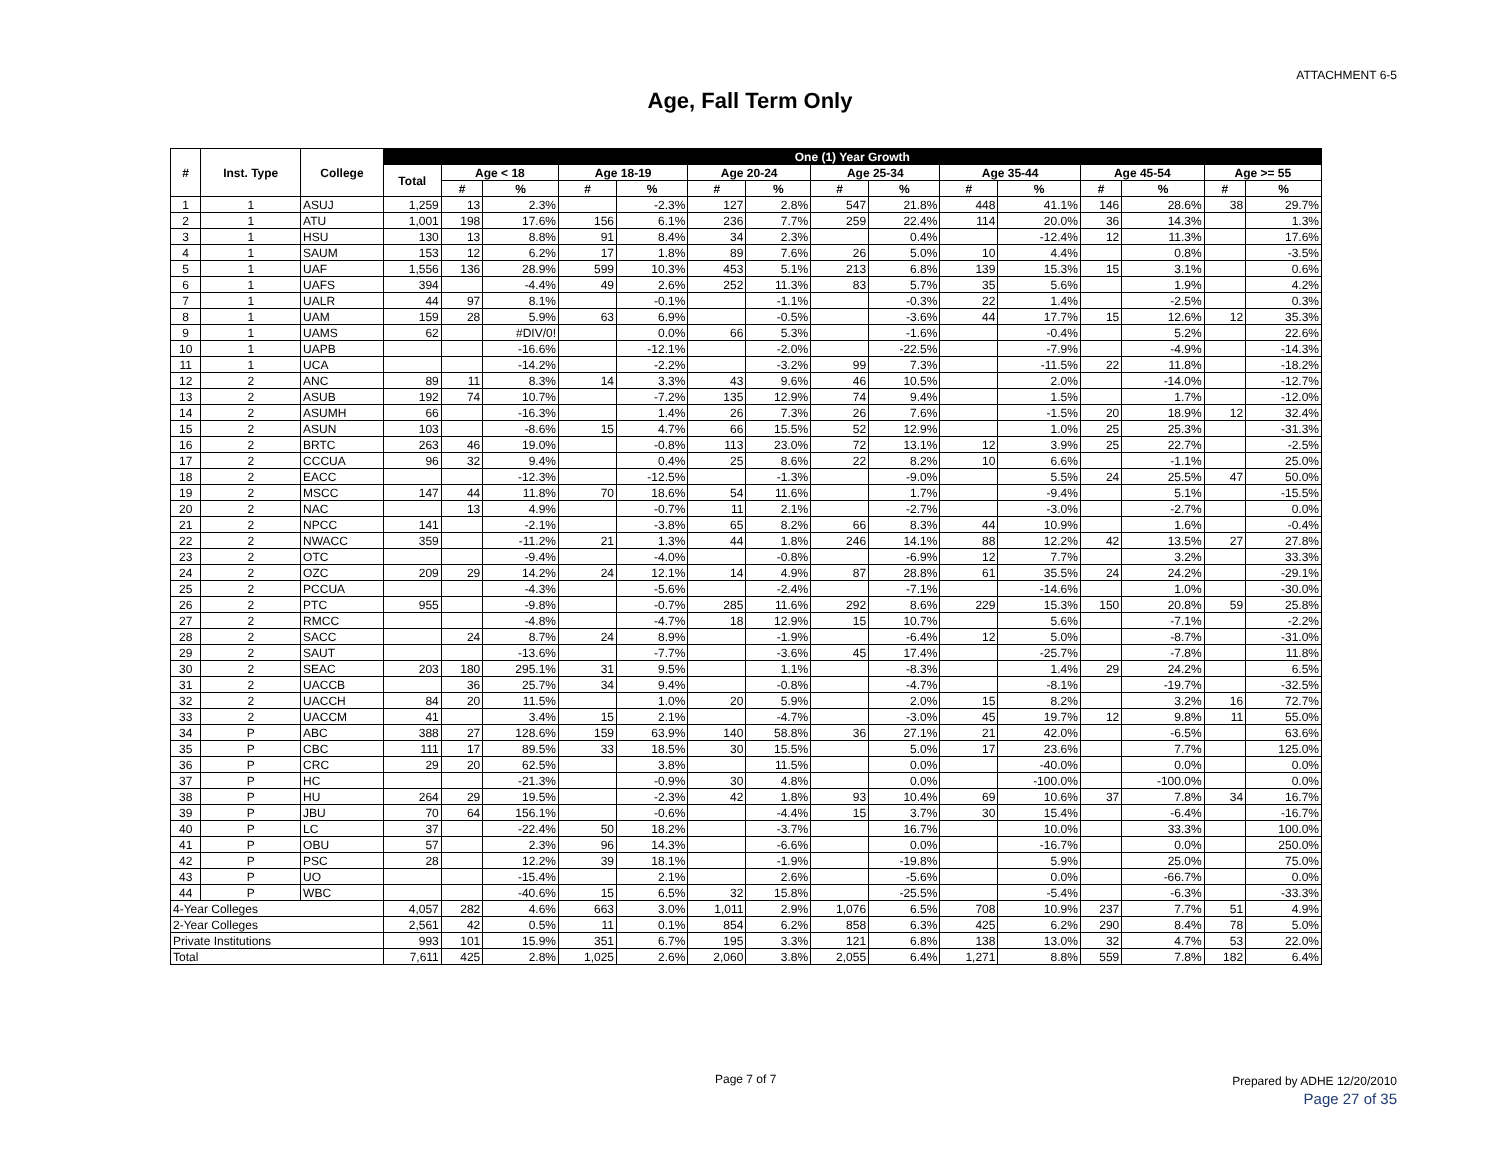ATTACHMENT 6-5
Age, Fall Term Only
| # | Inst. Type | College | One (1) Year Growth | | | | | | | | | | | | | | |
| --- | --- | --- | --- | --- | --- | --- | --- | --- | --- | --- | --- | --- | --- | --- | --- | --- | --- |
| | | | Total | Age < 18 | | Age 18-19 | | Age 20-24 | | Age 25-34 | | Age 35-44 | | Age 45-54 | | Age >= 55 | |
| | | | | # | % | # | % | # | % | # | % | # | % | # | % | # | % |
| 1 | 1 | ASUJ | 1,259 | 13 | 2.3% | | -2.3% | 127 | 2.8% | 547 | 21.8% | 448 | 41.1% | 146 | 28.6% | 38 | 29.7% |
| 2 | 1 | ATU | 1,001 | 198 | 17.6% | 156 | 6.1% | 236 | 7.7% | 259 | 22.4% | 114 | 20.0% | 36 | 14.3% | | 1.3% |
| 3 | 1 | HSU | 130 | 13 | 8.8% | 91 | 8.4% | 34 | 2.3% | | 0.4% | | -12.4% | 12 | 11.3% | | 17.6% |
| 4 | 1 | SAUM | 153 | 12 | 6.2% | 17 | 1.8% | 89 | 7.6% | 26 | 5.0% | 10 | 4.4% | | 0.8% | | -3.5% |
| 5 | 1 | UAF | 1,556 | 136 | 28.9% | 599 | 10.3% | 453 | 5.1% | 213 | 6.8% | 139 | 15.3% | 15 | 3.1% | | 0.6% |
| 6 | 1 | UAFS | 394 | | -4.4% | 49 | 2.6% | 252 | 11.3% | 83 | 5.7% | 35 | 5.6% | | 1.9% | | 4.2% |
| 7 | 1 | UALR | 44 | 97 | 8.1% | | -0.1% | | -1.1% | | -0.3% | 22 | 1.4% | | -2.5% | | 0.3% |
| 8 | 1 | UAM | 159 | 28 | 5.9% | 63 | 6.9% | | -0.5% | | -3.6% | 44 | 17.7% | 15 | 12.6% | 12 | 35.3% |
| 9 | 1 | UAMS | 62 | | #DIV/0! | | 0.0% | 66 | 5.3% | | -1.6% | | -0.4% | | 5.2% | | 22.6% |
| 10 | 1 | UAPB | | | -16.6% | | -12.1% | | -2.0% | | -22.5% | | -7.9% | | -4.9% | | -14.3% |
| 11 | 1 | UCA | | | -14.2% | | -2.2% | | -3.2% | 99 | 7.3% | | -11.5% | 22 | 11.8% | | -18.2% |
| 12 | 2 | ANC | 89 | 11 | 8.3% | 14 | 3.3% | 43 | 9.6% | 46 | 10.5% | | 2.0% | | -14.0% | | -12.7% |
| 13 | 2 | ASUB | 192 | 74 | 10.7% | | -7.2% | 135 | 12.9% | 74 | 9.4% | | 1.5% | | 1.7% | | -12.0% |
| 14 | 2 | ASUMH | 66 | | -16.3% | | 1.4% | 26 | 7.3% | 26 | 7.6% | | -1.5% | 20 | 18.9% | 12 | 32.4% |
| 15 | 2 | ASUN | 103 | | -8.6% | 15 | 4.7% | 66 | 15.5% | 52 | 12.9% | | 1.0% | 25 | 25.3% | | -31.3% |
| 16 | 2 | BRTC | 263 | 46 | 19.0% | | -0.8% | 113 | 23.0% | 72 | 13.1% | 12 | 3.9% | 25 | 22.7% | | -2.5% |
| 17 | 2 | CCCUA | 96 | 32 | 9.4% | | 0.4% | 25 | 8.6% | 22 | 8.2% | 10 | 6.6% | | -1.1% | | 25.0% |
| 18 | 2 | EACC | | | -12.3% | | -12.5% | | -1.3% | | -9.0% | | 5.5% | 24 | 25.5% | 47 | 50.0% |
| 19 | 2 | MSCC | 147 | 44 | 11.8% | 70 | 18.6% | 54 | 11.6% | | 1.7% | | -9.4% | | 5.1% | | -15.5% |
| 20 | 2 | NAC | | 13 | 4.9% | | -0.7% | 11 | 2.1% | | -2.7% | | -3.0% | | -2.7% | | 0.0% |
| 21 | 2 | NPCC | 141 | | -2.1% | | -3.8% | 65 | 8.2% | 66 | 8.3% | 44 | 10.9% | | 1.6% | | -0.4% |
| 22 | 2 | NWACC | 359 | | -11.2% | 21 | 1.3% | 44 | 1.8% | 246 | 14.1% | 88 | 12.2% | 42 | 13.5% | 27 | 27.8% |
| 23 | 2 | OTC | | | -9.4% | | -4.0% | | -0.8% | | -6.9% | 12 | 7.7% | | 3.2% | | 33.3% |
| 24 | 2 | OZC | 209 | 29 | 14.2% | 24 | 12.1% | 14 | 4.9% | 87 | 28.8% | 61 | 35.5% | 24 | 24.2% | | -29.1% |
| 25 | 2 | PCCUA | | | -4.3% | | -5.6% | | -2.4% | | -7.1% | | -14.6% | | 1.0% | | -30.0% |
| 26 | 2 | PTC | 955 | | -9.8% | | -0.7% | 285 | 11.6% | 292 | 8.6% | 229 | 15.3% | 150 | 20.8% | 59 | 25.8% |
| 27 | 2 | RMCC | | | -4.8% | | -4.7% | 18 | 12.9% | 15 | 10.7% | | 5.6% | | -7.1% | | -2.2% |
| 28 | 2 | SACC | | 24 | 8.7% | 24 | 8.9% | | -1.9% | | -6.4% | 12 | 5.0% | | -8.7% | | -31.0% |
| 29 | 2 | SAUT | | | -13.6% | | -7.7% | | -3.6% | 45 | 17.4% | | -25.7% | | -7.8% | | 11.8% |
| 30 | 2 | SEAC | 203 | 180 | 295.1% | 31 | 9.5% | | 1.1% | | -8.3% | | 1.4% | 29 | 24.2% | | 6.5% |
| 31 | 2 | UACCB | | 36 | 25.7% | 34 | 9.4% | | -0.8% | | -4.7% | | -8.1% | | -19.7% | | -32.5% |
| 32 | 2 | UACCH | 84 | 20 | 11.5% | | 1.0% | 20 | 5.9% | | 2.0% | 15 | 8.2% | | 3.2% | 16 | 72.7% |
| 33 | 2 | UACCM | 41 | | 3.4% | 15 | 2.1% | | -4.7% | | -3.0% | 45 | 19.7% | 12 | 9.8% | 11 | 55.0% |
| 34 | P | ABC | 388 | 27 | 128.6% | 159 | 63.9% | 140 | 58.8% | 36 | 27.1% | 21 | 42.0% | | -6.5% | | 63.6% |
| 35 | P | CBC | 111 | 17 | 89.5% | 33 | 18.5% | 30 | 15.5% | | 5.0% | 17 | 23.6% | | 7.7% | | 125.0% |
| 36 | P | CRC | 29 | 20 | 62.5% | | 3.8% | | 11.5% | | 0.0% | | -40.0% | | 0.0% | | 0.0% |
| 37 | P | HC | | | -21.3% | | -0.9% | 30 | 4.8% | | 0.0% | | -100.0% | | -100.0% | | 0.0% |
| 38 | P | HU | 264 | 29 | 19.5% | | -2.3% | 42 | 1.8% | 93 | 10.4% | 69 | 10.6% | 37 | 7.8% | 34 | 16.7% |
| 39 | P | JBU | 70 | 64 | 156.1% | | -0.6% | | -4.4% | 15 | 3.7% | 30 | 15.4% | | -6.4% | | -16.7% |
| 40 | P | LC | 37 | | -22.4% | 50 | 18.2% | | -3.7% | | 16.7% | | 10.0% | | 33.3% | | 100.0% |
| 41 | P | OBU | 57 | | 2.3% | 96 | 14.3% | | -6.6% | | 0.0% | | -16.7% | | 0.0% | | 250.0% |
| 42 | P | PSC | 28 | | 12.2% | 39 | 18.1% | | -1.9% | | -19.8% | | 5.9% | | 25.0% | | 75.0% |
| 43 | P | UO | | | -15.4% | | 2.1% | | 2.6% | | -5.6% | | 0.0% | | -66.7% | | 0.0% |
| 44 | P | WBC | | | -40.6% | 15 | 6.5% | 32 | 15.8% | | -25.5% | | -5.4% | | -6.3% | | -33.3% |
| 4-Year Colleges | | | 4,057 | 282 | 4.6% | 663 | 3.0% | 1,011 | 2.9% | 1,076 | 6.5% | 708 | 10.9% | 237 | 7.7% | 51 | 4.9% |
| 2-Year Colleges | | | 2,561 | 42 | 0.5% | 11 | 0.1% | 854 | 6.2% | 858 | 6.3% | 425 | 6.2% | 290 | 8.4% | 78 | 5.0% |
| Private Institutions | | | 993 | 101 | 15.9% | 351 | 6.7% | 195 | 3.3% | 121 | 6.8% | 138 | 13.0% | 32 | 4.7% | 53 | 22.0% |
| Total | | | 7,611 | 425 | 2.8% | 1,025 | 2.6% | 2,060 | 3.8% | 2,055 | 6.4% | 1,271 | 8.8% | 559 | 7.8% | 182 | 6.4% |
Page 7 of 7
Prepared by ADHE 12/20/2010
Page 27 of 35